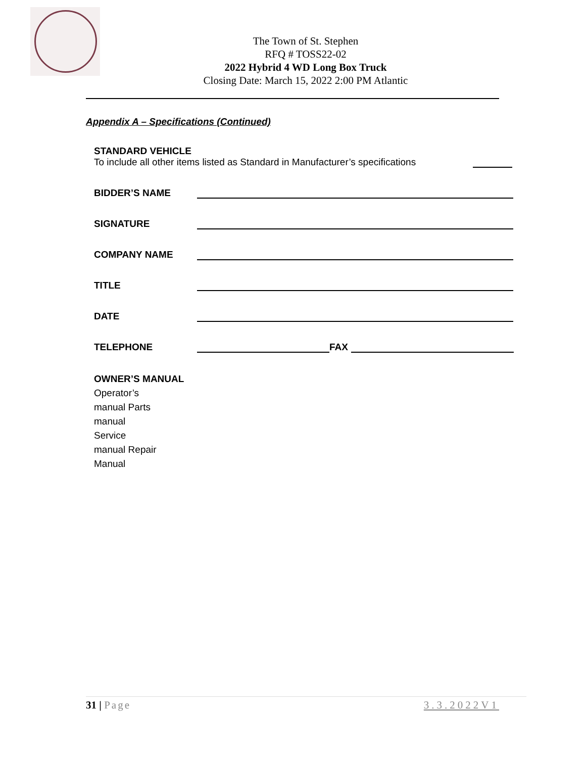The Town of St. Stephen
RFQ # TOSS22-02
2022 Hybrid 4 WD Long Box Truck
Closing Date: March 15, 2022 2:00 PM Atlantic
Appendix A – Specifications (Continued)
STANDARD VEHICLE
To include all other items listed as Standard in Manufacturer’s specifications
BIDDER’S NAME
SIGNATURE
COMPANY NAME
TITLE
DATE
TELEPHONE FAX
OWNER’S MANUAL
Operator’s
manual Parts
manual
Service
manual Repair
Manual
31 | Page 3.3.2022V1